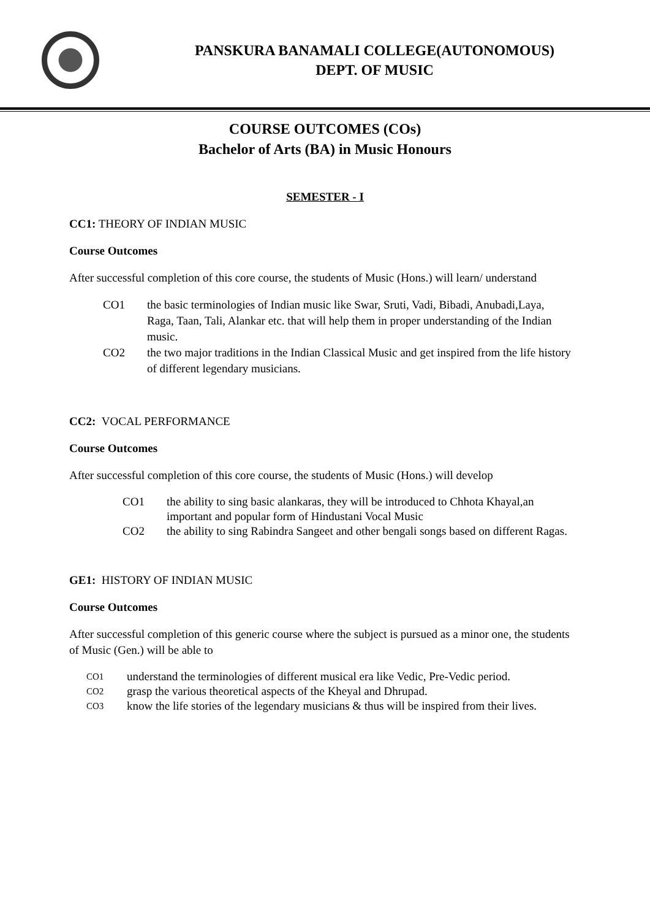PANSKURA BANAMALI COLLEGE(AUTONOMOUS)
DEPT. OF MUSIC
COURSE OUTCOMES (COs)
Bachelor of Arts (BA) in Music Honours
SEMESTER - I
CC1: THEORY OF INDIAN MUSIC
Course Outcomes
After successful completion of this core course, the students of Music (Hons.) will learn/ understand
CO1 the basic terminologies of Indian music like Swar, Sruti, Vadi, Bibadi, Anubadi,Laya, Raga, Taan, Tali, Alankar etc. that will help them in proper understanding of the Indian music.
CO2 the two major traditions in the Indian Classical Music and get inspired from the life history of different legendary musicians.
CC2: VOCAL PERFORMANCE
Course Outcomes
After successful completion of this core course, the students of Music (Hons.) will develop
CO1 the ability to sing basic alankaras, they will be introduced to Chhota Khayal,an important and popular form of Hindustani Vocal Music
CO2 the ability to sing Rabindra Sangeet and other bengali songs based on different Ragas.
GE1: HISTORY OF INDIAN MUSIC
Course Outcomes
After successful completion of this generic course where the subject is pursued as a minor one, the students of Music (Gen.) will be able to
CO1 understand the terminologies of different musical era like Vedic, Pre-Vedic period.
CO2 grasp the various theoretical aspects of the Kheyal and Dhrupad.
CO3 know the life stories of the legendary musicians & thus will be inspired from their lives.